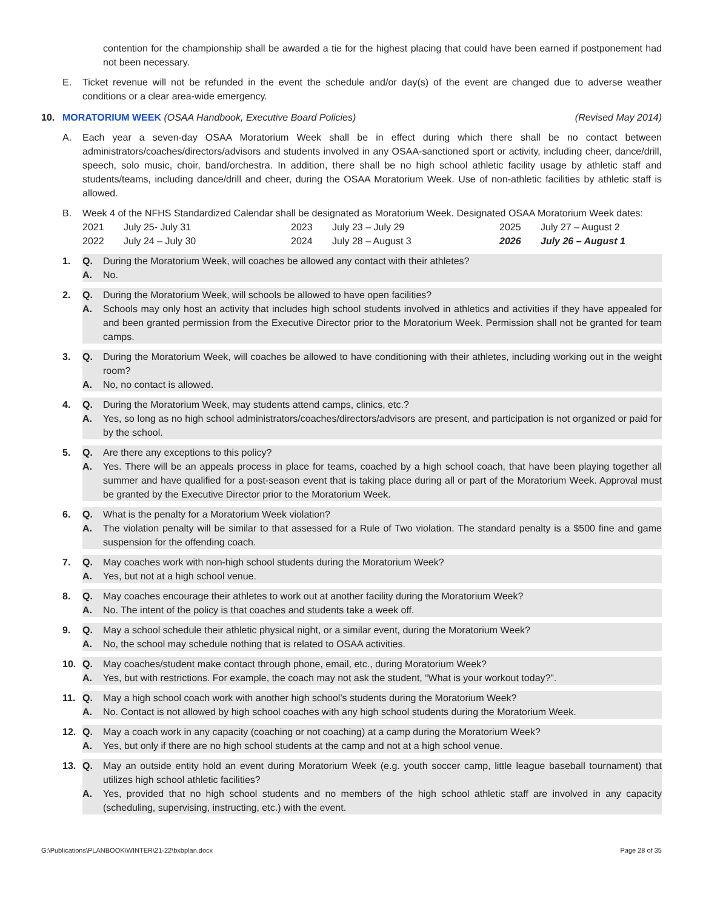contention for the championship shall be awarded a tie for the highest placing that could have been earned if postponement had not been necessary.
E. Ticket revenue will not be refunded in the event the schedule and/or day(s) of the event are changed due to adverse weather conditions or a clear area-wide emergency.
10. MORATORIUM WEEK (OSAA Handbook, Executive Board Policies) (Revised May 2014)
A. Each year a seven-day OSAA Moratorium Week shall be in effect during which there shall be no contact between administrators/coaches/directors/advisors and students involved in any OSAA-sanctioned sport or activity, including cheer, dance/drill, speech, solo music, choir, band/orchestra. In addition, there shall be no high school athletic facility usage by athletic staff and students/teams, including dance/drill and cheer, during the OSAA Moratorium Week. Use of non-athletic facilities by athletic staff is allowed.
B. Week 4 of the NFHS Standardized Calendar shall be designated as Moratorium Week. Designated OSAA Moratorium Week dates:
| 2021 | July 25- July 31 | 2023 | July 23 – July 29 | 2025 | July 27 – August 2 |
| 2022 | July 24 – July 30 | 2024 | July 28 – August 3 | 2026 | July 26 – August 1 |
1. Q. During the Moratorium Week, will coaches be allowed any contact with their athletes?
A. No.
2. Q. During the Moratorium Week, will schools be allowed to have open facilities?
A. Schools may only host an activity that includes high school students involved in athletics and activities if they have appealed for and been granted permission from the Executive Director prior to the Moratorium Week. Permission shall not be granted for team camps.
3. Q. During the Moratorium Week, will coaches be allowed to have conditioning with their athletes, including working out in the weight room?
A. No, no contact is allowed.
4. Q. During the Moratorium Week, may students attend camps, clinics, etc.?
A. Yes, so long as no high school administrators/coaches/directors/advisors are present, and participation is not organized or paid for by the school.
5. Q. Are there any exceptions to this policy?
A. Yes. There will be an appeals process in place for teams, coached by a high school coach, that have been playing together all summer and have qualified for a post-season event that is taking place during all or part of the Moratorium Week. Approval must be granted by the Executive Director prior to the Moratorium Week.
6. Q. What is the penalty for a Moratorium Week violation?
A. The violation penalty will be similar to that assessed for a Rule of Two violation. The standard penalty is a $500 fine and game suspension for the offending coach.
7. Q. May coaches work with non-high school students during the Moratorium Week?
A. Yes, but not at a high school venue.
8. Q. May coaches encourage their athletes to work out at another facility during the Moratorium Week?
A. No. The intent of the policy is that coaches and students take a week off.
9. Q. May a school schedule their athletic physical night, or a similar event, during the Moratorium Week?
A. No, the school may schedule nothing that is related to OSAA activities.
10. Q. May coaches/student make contact through phone, email, etc., during Moratorium Week?
A. Yes, but with restrictions. For example, the coach may not ask the student, “What is your workout today?”.
11. Q. May a high school coach work with another high school’s students during the Moratorium Week?
A. No. Contact is not allowed by high school coaches with any high school students during the Moratorium Week.
12. Q. May a coach work in any capacity (coaching or not coaching) at a camp during the Moratorium Week?
A. Yes, but only if there are no high school students at the camp and not at a high school venue.
13. Q. May an outside entity hold an event during Moratorium Week (e.g. youth soccer camp, little league baseball tournament) that utilizes high school athletic facilities?
A. Yes, provided that no high school students and no members of the high school athletic staff are involved in any capacity (scheduling, supervising, instructing, etc.) with the event.
G:\Publications\PLANBOOK\WINTER\21-22\bxbplan.docx Page 28 of 35